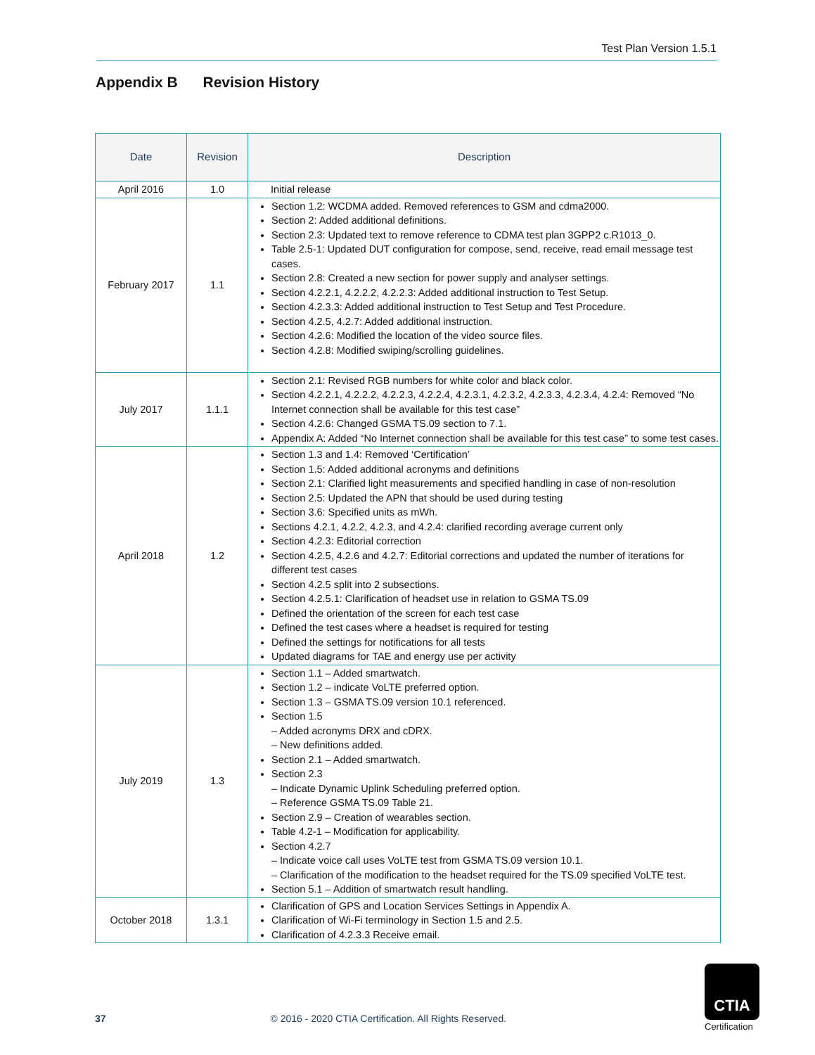Test Plan Version 1.5.1
Appendix B Revision History
| Date | Revision | Description |
| --- | --- | --- |
| April 2016 | 1.0 | Initial release |
| February 2017 | 1.1 | Section 1.2: WCDMA added. Removed references to GSM and cdma2000. Section 2: Added additional definitions. Section 2.3: Updated text to remove reference to CDMA test plan 3GPP2 c.R1013_0. Table 2.5-1: Updated DUT configuration for compose, send, receive, read email message test cases. Section 2.8: Created a new section for power supply and analyser settings. Section 4.2.2.1, 4.2.2.2, 4.2.2.3: Added additional instruction to Test Setup. Section 4.2.3.3: Added additional instruction to Test Setup and Test Procedure. Section 4.2.5, 4.2.7: Added additional instruction. Section 4.2.6: Modified the location of the video source files. Section 4.2.8: Modified swiping/scrolling guidelines. |
| July 2017 | 1.1.1 | Section 2.1: Revised RGB numbers for white color and black color. Section 4.2.2.1, 4.2.2.2, 4.2.2.3, 4.2.2.4, 4.2.3.1, 4.2.3.2, 4.2.3.3, 4.2.3.4, 4.2.4: Removed “No Internet connection shall be available for this test case” Section 4.2.6: Changed GSMA TS.09 section to 7.1. Appendix A: Added “No Internet connection shall be available for this test case” to some test cases. |
| April 2018 | 1.2 | Section 1.3 and 1.4: Removed ‘Certification’ Section 1.5: Added additional acronyms and definitions Section 2.1: Clarified light measurements and specified handling in case of non-resolution Section 2.5: Updated the APN that should be used during testing Section 3.6: Specified units as mWh. Sections 4.2.1, 4.2.2, 4.2.3, and 4.2.4: clarified recording average current only Section 4.2.3: Editorial correction Section 4.2.5, 4.2.6 and 4.2.7: Editorial corrections and updated the number of iterations for different test cases Section 4.2.5 split into 2 subsections. Section 4.2.5.1: Clarification of headset use in relation to GSMA TS.09 Defined the orientation of the screen for each test case Defined the test cases where a headset is required for testing Defined the settings for notifications for all tests Updated diagrams for TAE and energy use per activity |
| July 2019 | 1.3 | Section 1.1 – Added smartwatch. Section 1.2 – indicate VoLTE preferred option. Section 1.3 – GSMA TS.09 version 10.1 referenced. Section 1.5 – Added acronyms DRX and cDRX. – New definitions added. Section 2.1 – Added smartwatch. Section 2.3 – Indicate Dynamic Uplink Scheduling preferred option. – Reference GSMA TS.09 Table 21. Section 2.9 – Creation of wearables section. Table 4.2-1 – Modification for applicability. Section 4.2.7 – Indicate voice call uses VoLTE test from GSMA TS.09 version 10.1. – Clarification of the modification to the headset required for the TS.09 specified VoLTE test. Section 5.1 – Addition of smartwatch result handling. |
| October 2018 | 1.3.1 | Clarification of GPS and Location Services Settings in Appendix A. Clarification of Wi-Fi terminology in Section 1.5 and 2.5. Clarification of 4.2.3.3 Receive email. |
37 © 2016 - 2020 CTIA Certification. All Rights Reserved.
CTIA
Certification